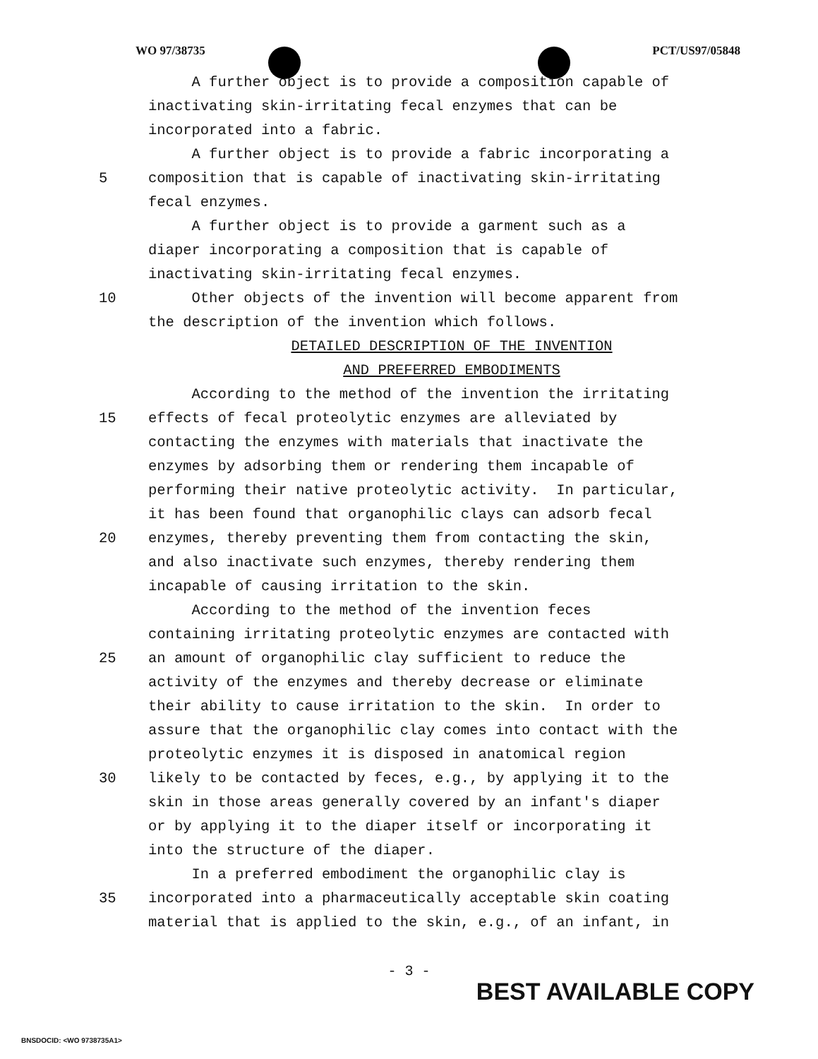WO 97/38735 PCT/US97/05848
A further object is to provide a composition capable of
inactivating skin-irritating fecal enzymes that can be
incorporated into a fabric.
A further object is to provide a fabric incorporating a
5 composition that is capable of inactivating skin-irritating
fecal enzymes.
A further object is to provide a garment such as a
diaper incorporating a composition that is capable of
inactivating skin-irritating fecal enzymes.
10 Other objects of the invention will become apparent from
the description of the invention which follows.
DETAILED DESCRIPTION OF THE INVENTION
AND PREFERRED EMBODIMENTS
According to the method of the invention the irritating
15 effects of fecal proteolytic enzymes are alleviated by
contacting the enzymes with materials that inactivate the
enzymes by adsorbing them or rendering them incapable of
performing their native proteolytic activity. In particular,
it has been found that organophilic clays can adsorb fecal
20 enzymes, thereby preventing them from contacting the skin,
and also inactivate such enzymes, thereby rendering them
incapable of causing irritation to the skin.
According to the method of the invention feces
containing irritating proteolytic enzymes are contacted with
25 an amount of organophilic clay sufficient to reduce the
activity of the enzymes and thereby decrease or eliminate
their ability to cause irritation to the skin. In order to
assure that the organophilic clay comes into contact with the
proteolytic enzymes it is disposed in anatomical region
30 likely to be contacted by feces, e.g., by applying it to the
skin in those areas generally covered by an infant's diaper
or by applying it to the diaper itself or incorporating it
into the structure of the diaper.
In a preferred embodiment the organophilic clay is
35 incorporated into a pharmaceutically acceptable skin coating
material that is applied to the skin, e.g., of an infant, in
- 3 -
BEST AVAILABLE COPY
BNSDOCID: <WO 9738735A1>